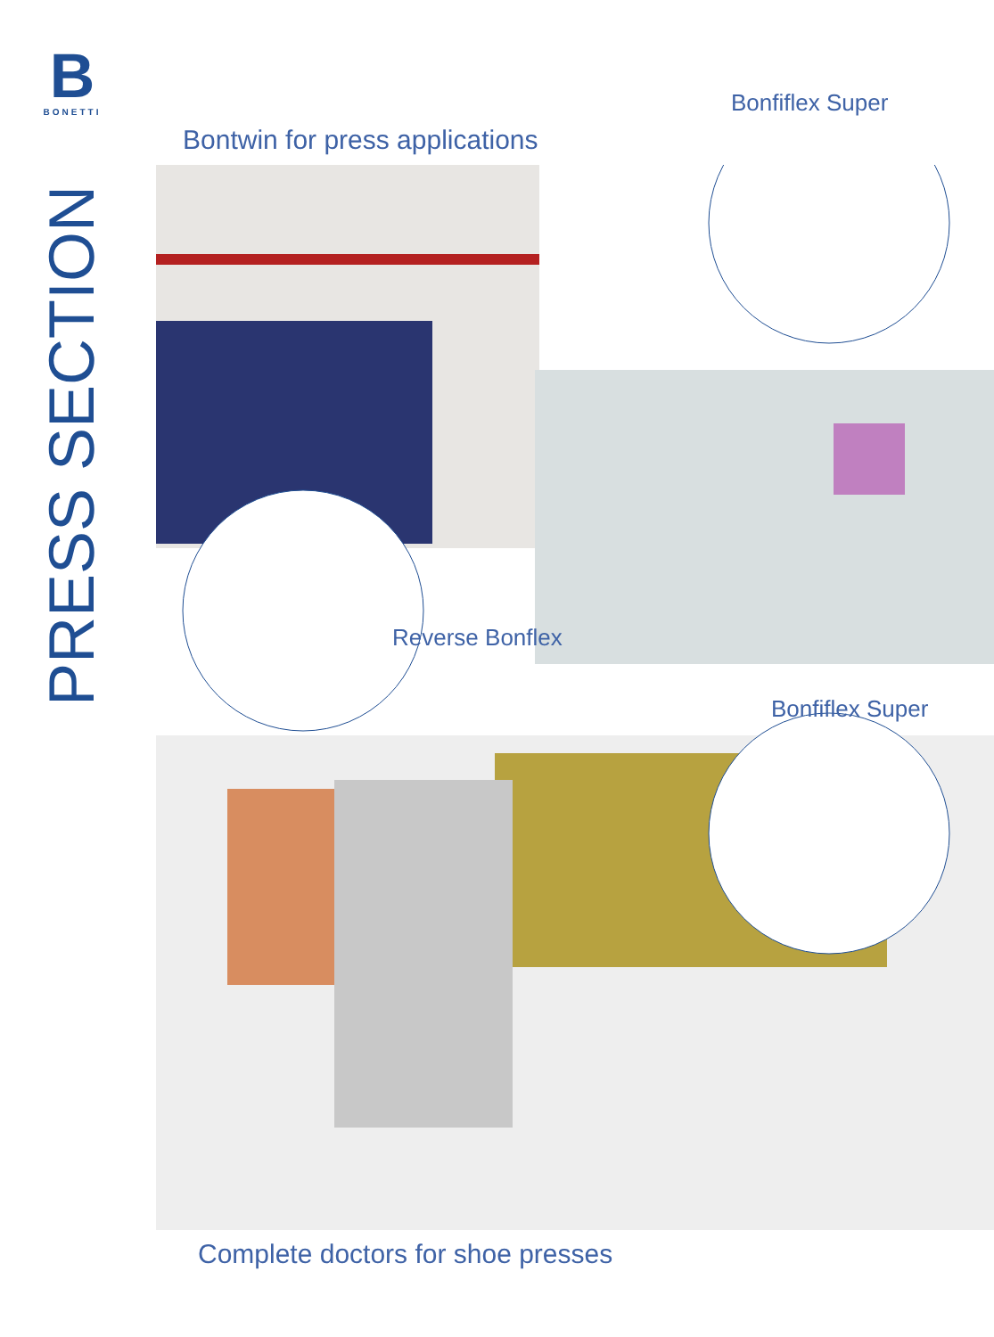B
BONETTI
PRESS SECTION
Bontwin for press applications
Bonfiflex Super
Reverse Bonflex
Bonfiflex Super
Complete doctors for shoe presses